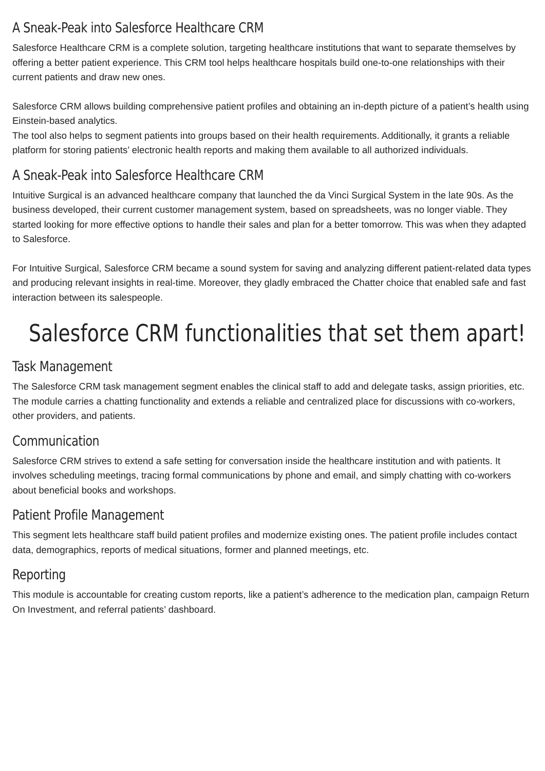A Sneak-Peak into Salesforce Healthcare CRM
Salesforce Healthcare CRM is a complete solution, targeting healthcare institutions that want to separate themselves by offering a better patient experience. This CRM tool helps healthcare hospitals build one-to-one relationships with their current patients and draw new ones.
Salesforce CRM allows building comprehensive patient profiles and obtaining an in-depth picture of a patient’s health using Einstein-based analytics.
The tool also helps to segment patients into groups based on their health requirements. Additionally, it grants a reliable platform for storing patients’ electronic health reports and making them available to all authorized individuals.
A Sneak-Peak into Salesforce Healthcare CRM
Intuitive Surgical is an advanced healthcare company that launched the da Vinci Surgical System in the late 90s. As the business developed, their current customer management system, based on spreadsheets, was no longer viable. They started looking for more effective options to handle their sales and plan for a better tomorrow. This was when they adapted to Salesforce.
For Intuitive Surgical, Salesforce CRM became a sound system for saving and analyzing different patient-related data types and producing relevant insights in real-time. Moreover, they gladly embraced the Chatter choice that enabled safe and fast interaction between its salespeople.
Salesforce CRM functionalities that set them apart!
Task Management
The Salesforce CRM task management segment enables the clinical staff to add and delegate tasks, assign priorities, etc. The module carries a chatting functionality and extends a reliable and centralized place for discussions with co-workers, other providers, and patients.
Communication
Salesforce CRM strives to extend a safe setting for conversation inside the healthcare institution and with patients. It involves scheduling meetings, tracing formal communications by phone and email, and simply chatting with co-workers about beneficial books and workshops.
Patient Profile Management
This segment lets healthcare staff build patient profiles and modernize existing ones. The patient profile includes contact data, demographics, reports of medical situations, former and planned meetings, etc.
Reporting
This module is accountable for creating custom reports, like a patient’s adherence to the medication plan, campaign Return On Investment, and referral patients’ dashboard.